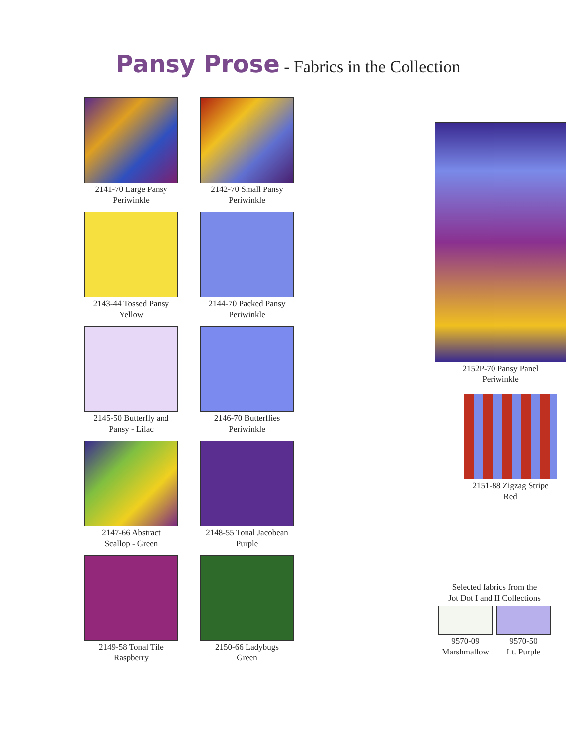Pansy Prose - Fabrics in the Collection
2141-70 Large Pansy
Periwinkle
2142-70 Small Pansy
Periwinkle
2143-44 Tossed Pansy
Yellow
2144-70 Packed Pansy
Periwinkle
2145-50 Butterfly and
Pansy - Lilac
2146-70 Butterflies
Periwinkle
2147-66 Abstract
Scallop - Green
2148-55 Tonal Jacobean
Purple
2149-58 Tonal Tile
Raspberry
2150-66 Ladybugs
Green
2152P-70 Pansy Panel
Periwinkle
2151-88 Zigzag Stripe
Red
Selected fabrics from the
Jot Dot I and II Collections
9570-09
Marshmallow
9570-50
Lt. Purple